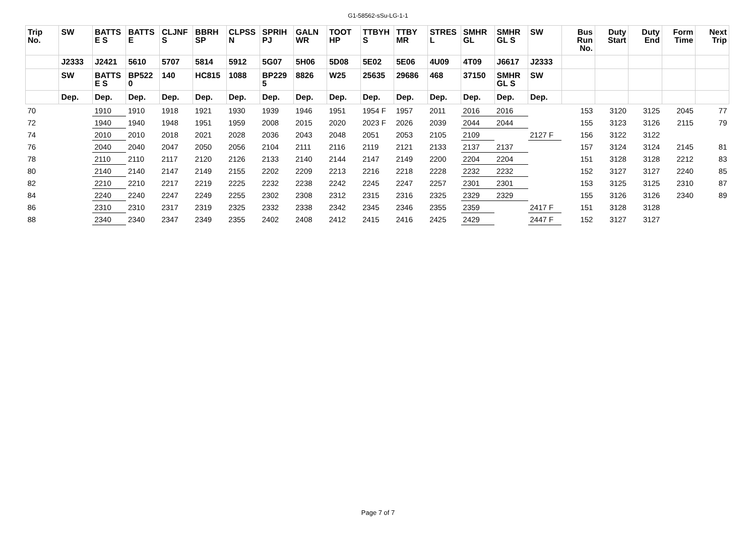G1-58562-sSu-LG-1-1
| Trip No. | SW | BATTS E S | BATTS E | CLJNF S | BBRH SP | CLPSS N | SPRIH PJ | GALN WR | TOOT HP | TTBYH S | TTBY MR | STRES L | SMHR GL | SMHR GL S | SW | Bus Run No. | Duty Start | Duty End | Form Time | Next Trip |
| --- | --- | --- | --- | --- | --- | --- | --- | --- | --- | --- | --- | --- | --- | --- | --- | --- | --- | --- | --- | --- |
| | J2333 | J2421 | 5610 | 5707 | 5814 | 5912 | 5G07 | 5H06 | 5D08 | 5E02 | 5E06 | 4U09 | 4T09 | J6617 | J2333 | | | | | |
| | SW | BATTS E S | BP522 0 | 140 | HC815 | 1088 | BP229 5 | 8826 | W25 | 25635 | 29686 | 468 | 37150 | SMHR GL S | SW | | | | | |
| | Dep. | Dep. | Dep. | Dep. | Dep. | Dep. | Dep. | Dep. | Dep. | Dep. | Dep. | Dep. | Dep. | Dep. | Dep. | | | | | |
| 70 | | 1910 | 1910 | 1918 | 1921 | 1930 | 1939 | 1946 | 1951 | 1954 F | 1957 | 2011 | 2016 | 2016 | | 153 | 3120 | 3125 | 2045 | 77 |
| 72 | | 1940 | 1940 | 1948 | 1951 | 1959 | 2008 | 2015 | 2020 | 2023 F | 2026 | 2039 | 2044 | 2044 | | 155 | 3123 | 3126 | 2115 | 79 |
| 74 | | 2010 | 2010 | 2018 | 2021 | 2028 | 2036 | 2043 | 2048 | 2051 | 2053 | 2105 | 2109 | | 2127 F | 156 | 3122 | 3122 | | |
| 76 | | 2040 | 2040 | 2047 | 2050 | 2056 | 2104 | 2111 | 2116 | 2119 | 2121 | 2133 | 2137 | 2137 | | 157 | 3124 | 3124 | 2145 | 81 |
| 78 | | 2110 | 2110 | 2117 | 2120 | 2126 | 2133 | 2140 | 2144 | 2147 | 2149 | 2200 | 2204 | 2204 | | 151 | 3128 | 3128 | 2212 | 83 |
| 80 | | 2140 | 2140 | 2147 | 2149 | 2155 | 2202 | 2209 | 2213 | 2216 | 2218 | 2228 | 2232 | 2232 | | 152 | 3127 | 3127 | 2240 | 85 |
| 82 | | 2210 | 2210 | 2217 | 2219 | 2225 | 2232 | 2238 | 2242 | 2245 | 2247 | 2257 | 2301 | 2301 | | 153 | 3125 | 3125 | 2310 | 87 |
| 84 | | 2240 | 2240 | 2247 | 2249 | 2255 | 2302 | 2308 | 2312 | 2315 | 2316 | 2325 | 2329 | 2329 | | 155 | 3126 | 3126 | 2340 | 89 |
| 86 | | 2310 | 2310 | 2317 | 2319 | 2325 | 2332 | 2338 | 2342 | 2345 | 2346 | 2355 | 2359 | | 2417 F | 151 | 3128 | 3128 | | |
| 88 | | 2340 | 2340 | 2347 | 2349 | 2355 | 2402 | 2408 | 2412 | 2415 | 2416 | 2425 | 2429 | | 2447 F | 152 | 3127 | 3127 | | |
Page 7 of 7